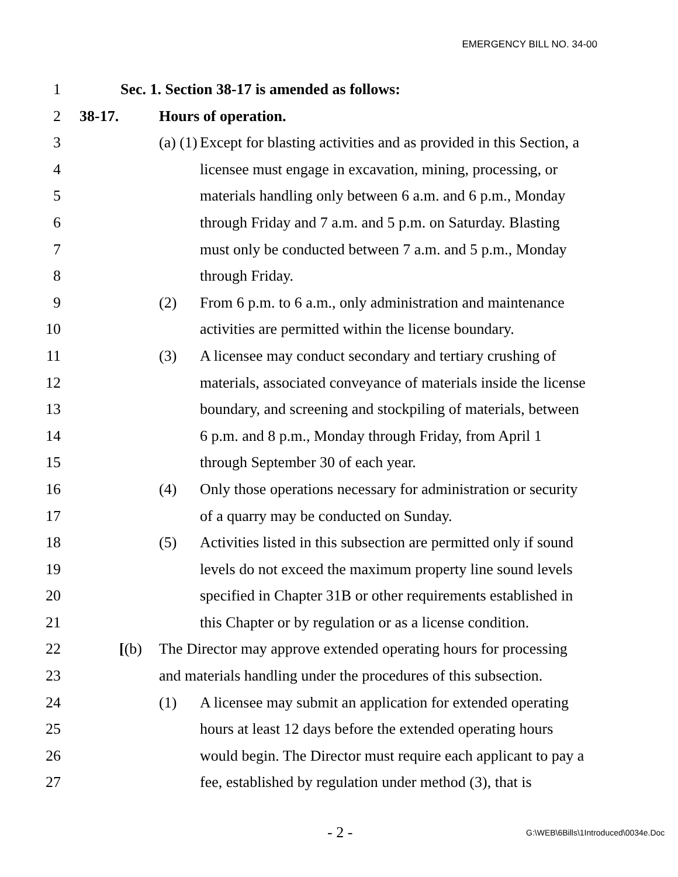EMERGENCY BILL NO. 34-00
1 Sec. 1. Section 38-17 is amended as follows:
2 38-17. Hours of operation.
3 (a) (1) Except for blasting activities and as provided in this Section, a
4 licensee must engage in excavation, mining, processing, or
5 materials handling only between 6 a.m. and 6 p.m., Monday
6 through Friday and 7 a.m. and 5 p.m. on Saturday. Blasting
7 must only be conducted between 7 a.m. and 5 p.m., Monday
8 through Friday.
9 (2) From 6 p.m. to 6 a.m., only administration and maintenance
10 activities are permitted within the license boundary.
11 (3) A licensee may conduct secondary and tertiary crushing of
12 materials, associated conveyance of materials inside the license
13 boundary, and screening and stockpiling of materials, between
14 6 p.m. and 8 p.m., Monday through Friday, from April 1
15 through September 30 of each year.
16 (4) Only those operations necessary for administration or security
17 of a quarry may be conducted on Sunday.
18 (5) Activities listed in this subsection are permitted only if sound
19 levels do not exceed the maximum property line sound levels
20 specified in Chapter 31B or other requirements established in
21 this Chapter or by regulation or as a license condition.
22 [(b) The Director may approve extended operating hours for processing
23 and materials handling under the procedures of this subsection.
24 (1) A licensee may submit an application for extended operating
25 hours at least 12 days before the extended operating hours
26 would begin. The Director must require each applicant to pay a
27 fee, established by regulation under method (3), that is
- 2 - G:\WEB\6Bills\1Introduced\0034e.Doc